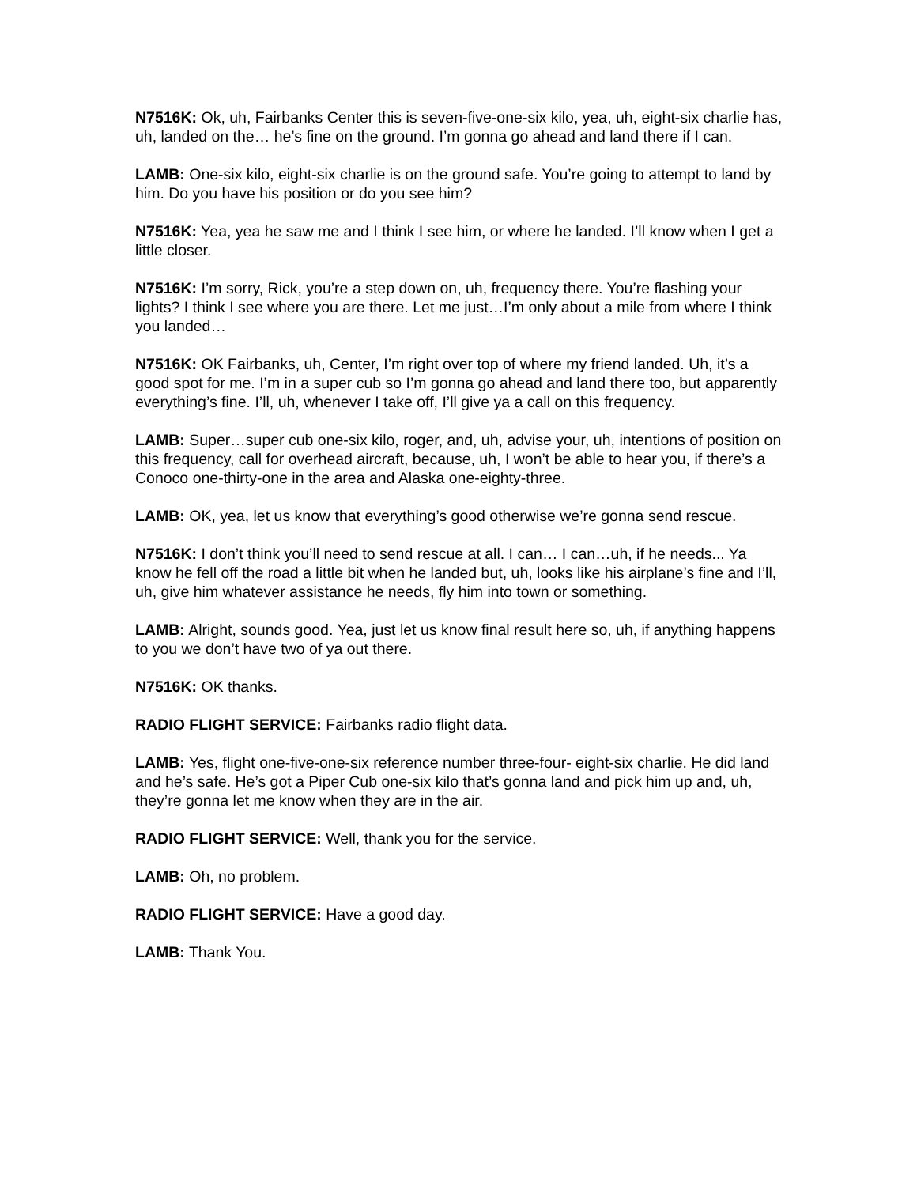N7516K: Ok, uh, Fairbanks Center this is seven-five-one-six kilo, yea, uh, eight-six charlie has, uh, landed on the… he’s fine on the ground. I’m gonna go ahead and land there if I can.
LAMB: One-six kilo, eight-six charlie is on the ground safe. You’re going to attempt to land by him. Do you have his position or do you see him?
N7516K: Yea, yea he saw me and I think I see him, or where he landed. I’ll know when I get a little closer.
N7516K: I’m sorry, Rick, you’re a step down on, uh, frequency there. You’re flashing your lights? I think I see where you are there. Let me just…I’m only about a mile from where I think you landed…
N7516K: OK Fairbanks, uh, Center, I’m right over top of where my friend landed. Uh, it’s a good spot for me. I’m in a super cub so I’m gonna go ahead and land there too, but apparently everything’s fine. I’ll, uh, whenever I take off, I’ll give ya a call on this frequency.
LAMB: Super…super cub one-six kilo, roger, and, uh, advise your, uh, intentions of position on this frequency, call for overhead aircraft, because, uh, I won’t be able to hear you, if there’s a Conoco one-thirty-one in the area and Alaska one-eighty-three.
LAMB: OK, yea, let us know that everything’s good otherwise we’re gonna send rescue.
N7516K: I don’t think you’ll need to send rescue at all. I can… I can…uh, if he needs... Ya know he fell off the road a little bit when he landed but, uh, looks like his airplane’s fine and I’ll, uh, give him whatever assistance he needs, fly him into town or something.
LAMB: Alright, sounds good. Yea, just let us know final result here so, uh, if anything happens to you we don’t have two of ya out there.
N7516K: OK thanks.
RADIO FLIGHT SERVICE: Fairbanks radio flight data.
LAMB: Yes, flight one-five-one-six reference number three-four- eight-six charlie. He did land and he’s safe. He’s got a Piper Cub one-six kilo that’s gonna land and pick him up and, uh, they’re gonna let me know when they are in the air.
RADIO FLIGHT SERVICE: Well, thank you for the service.
LAMB: Oh, no problem.
RADIO FLIGHT SERVICE: Have a good day.
LAMB: Thank You.